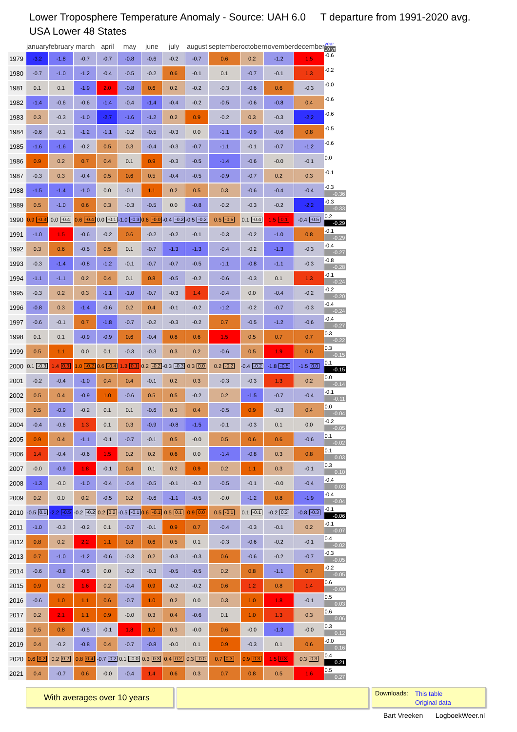Lower Troposphere Temperature Anomaly - Source: UAH 6.0 T departure from 1991-2020 avg.
USA Lower 48 States
| | january | february | march | april | may | june | july | august | september | october | november | december | year 10 yr |
| --- | --- | --- | --- | --- | --- | --- | --- | --- | --- | --- | --- | --- | --- |
| 1979 | -3.2 | -1.8 | -0.7 | -0.7 | -0.8 | -0.6 | -0.2 | -0.7 | 0.6 | 0.2 | -1.2 | 1.5 | -0.6 |
| 1980 | -0.7 | -1.0 | -1.2 | -0.4 | -0.5 | -0.2 | 0.6 | -0.1 | 0.1 | -0.7 | -0.1 | 1.3 | -0.2 |
| 1981 | 0.1 | 0.1 | -1.9 | 2.0 | -0.8 | 0.6 | 0.2 | -0.2 | -0.3 | -0.6 | 0.6 | -0.3 | -0.0 |
| 1982 | -1.4 | -0.6 | -0.6 | -1.4 | -0.4 | -1.4 | -0.4 | -0.2 | -0.5 | -0.6 | -0.8 | 0.4 | -0.6 |
| 1983 | 0.3 | -0.3 | -1.0 | -2.7 | -1.6 | -1.2 | 0.2 | 0.9 | -0.2 | 0.3 | -0.3 | -2.2 | -0.6 |
| 1984 | -0.6 | -0.1 | -1.2 | -1.1 | -0.2 | -0.5 | -0.3 | 0.0 | -1.1 | -0.9 | -0.6 | 0.8 | -0.5 |
| 1985 | -1.6 | -1.6 | -0.2 | 0.5 | 0.3 | -0.4 | -0.3 | -0.7 | -1.1 | -0.1 | -0.7 | -1.2 | -0.6 |
| 1986 | 0.9 | 0.2 | 0.7 | 0.4 | 0.1 | 0.9 | -0.3 | -0.5 | -1.4 | -0.6 | -0.0 | -0.1 | 0.0 |
| 1987 | -0.3 | 0.3 | -0.4 | 0.5 | 0.6 | 0.5 | -0.4 | -0.5 | -0.9 | -0.7 | 0.2 | 0.3 | -0.1 |
| 1988 | -1.5 | -1.4 | -1.0 | 0.0 | -0.1 | 1.1 | 0.2 | 0.5 | 0.3 | -0.6 | -0.4 | -0.4 | -0.3 -0.36 |
| 1989 | 0.5 | -1.0 | 0.6 | 0.3 | -0.3 | -0.5 | 0.0 | -0.8 | -0.2 | -0.3 | -0.2 | -2.2 | -0.3 -0.33 |
| 1990 | 0.9 -0.3 | 0.0 -0.4 | 0.6 -0.4 | 0.0 -0.1 | -1.0 -0.3 | 0.6 -0.0 | -0.4 -0.2 | -0.5 -0.2 | 0.5 -0.5 | 0.1 -0.4 | 1.5 -0.1 | -0.4 -0.5 | 0.2 -0.29 |
| 1991 | -1.0 | 1.5 | -0.6 | -0.2 | 0.6 | -0.2 | -0.2 | -0.1 | -0.3 | -0.2 | -1.0 | 0.8 | -0.1 -0.29 |
| 1992 | 0.3 | 0.6 | -0.5 | 0.5 | 0.1 | -0.7 | -1.3 | -1.3 | -0.4 | -0.2 | -1.3 | -0.3 | -0.4 -0.27 |
| 1993 | -0.3 | -1.4 | -0.8 | -1.2 | -0.1 | -0.7 | -0.7 | -0.5 | -1.1 | -0.8 | -1.1 | -0.3 | -0.8 -0.28 |
| 1994 | -1.1 | -1.1 | 0.2 | 0.4 | 0.1 | 0.8 | -0.5 | -0.2 | -0.6 | -0.3 | 0.1 | 1.3 | -0.1 -0.24 |
| 1995 | -0.3 | 0.2 | 0.3 | -1.1 | -1.0 | -0.7 | -0.3 | 1.4 | -0.4 | 0.0 | -0.4 | -0.2 | -0.2 -0.20 |
| 1996 | -0.8 | 0.3 | -1.4 | -0.6 | 0.2 | 0.4 | -0.1 | -0.2 | -1.2 | -0.2 | -0.7 | -0.3 | -0.4 -0.24 |
| 1997 | -0.6 | -0.1 | 0.7 | -1.8 | -0.7 | -0.2 | -0.3 | -0.2 | 0.7 | -0.5 | -1.2 | -0.6 | -0.4 -0.27 |
| 1998 | 0.1 | 0.1 | -0.9 | -0.9 | 0.6 | -0.4 | 0.8 | 0.6 | 1.5 | 0.5 | 0.7 | 0.7 | 0.3 -0.22 |
| 1999 | 0.5 | 1.1 | 0.0 | 0.1 | -0.3 | -0.3 | 0.3 | 0.2 | -0.6 | 0.5 | 1.9 | 0.6 | 0.3 -0.15 |
| 2000 | 0.1 -0.3 | 1.4 0.3 | 1.0 -0.2 | 0.6 -0.4 | 1.3 0.1 | 0.2 -0.2 | -0.3 -0.3 | 0.3 0.0 | 0.2 -0.2 | -0.4 -0.2 | -1.8 -0.5 | -1.5 0.0 | 0.1 -0.15 |
| 2001 | -0.2 | -0.4 | -1.0 | 0.4 | 0.4 | -0.1 | 0.2 | 0.3 | -0.3 | -0.3 | 1.3 | 0.2 | 0.0 -0.14 |
| 2002 | 0.5 | 0.4 | -0.9 | 1.0 | -0.6 | 0.5 | 0.5 | -0.2 | 0.2 | -1.5 | -0.7 | -0.4 | -0.1 -0.11 |
| 2003 | 0.5 | -0.9 | -0.2 | 0.1 | 0.1 | -0.6 | 0.3 | 0.4 | -0.5 | 0.9 | -0.3 | 0.4 | 0.0 -0.04 |
| 2004 | -0.4 | -0.6 | 1.3 | 0.1 | 0.3 | -0.9 | -0.8 | -1.5 | -0.1 | -0.3 | 0.1 | 0.0 | -0.2 -0.05 |
| 2005 | 0.9 | 0.4 | -1.1 | -0.1 | -0.7 | -0.1 | 0.5 | -0.0 | 0.5 | 0.6 | 0.6 | -0.6 | 0.1 -0.02 |
| 2006 | 1.4 | -0.4 | -0.6 | 1.5 | 0.2 | 0.2 | 0.6 | 0.0 | -1.4 | -0.8 | 0.3 | 0.8 | 0.1 0.03 |
| 2007 | -0.0 | -0.9 | 1.8 | -0.1 | 0.4 | 0.1 | 0.2 | 0.9 | 0.2 | 1.1 | 0.3 | -0.1 | 0.3 0.10 |
| 2008 | -1.3 | -0.0 | -1.0 | -0.4 | -0.4 | -0.5 | -0.1 | -0.2 | -0.5 | -0.1 | -0.0 | -0.4 | -0.4 0.03 |
| 2009 | 0.2 | 0.0 | 0.2 | -0.5 | 0.2 | -0.6 | -1.1 | -0.5 | -0.0 | -1.2 | 0.8 | -1.9 | -0.4 -0.04 |
| 2010 | -0.5 0.1 | -2.2 -0.5 | -0.2 -0.2 | 0.2 0.2 | -0.5 -0.1 | 0.6 -0.1 | 0.5 0.1 | 0.9 0.0 | 0.5 -0.1 | 0.1 -0.1 | -0.2 0.2 | -0.8 -0.3 | -0.1 -0.06 |
| 2011 | -1.0 | -0.3 | -0.2 | 0.1 | -0.7 | -0.1 | 0.9 | 0.7 | -0.4 | -0.3 | -0.1 | 0.2 | -0.1 -0.07 |
| 2012 | 0.8 | 0.2 | 2.2 | 1.1 | 0.8 | 0.6 | 0.5 | 0.1 | -0.3 | -0.6 | -0.2 | -0.1 | 0.4 -0.02 |
| 2013 | 0.7 | -1.0 | -1.2 | -0.6 | -0.3 | 0.2 | -0.3 | -0.3 | 0.6 | -0.6 | -0.2 | -0.7 | -0.3 -0.05 |
| 2014 | -0.6 | -0.8 | -0.5 | 0.0 | -0.2 | -0.3 | -0.5 | -0.5 | 0.2 | 0.8 | -1.1 | 0.7 | -0.2 -0.05 |
| 2015 | 0.9 | 0.2 | 1.6 | 0.2 | -0.4 | 0.9 | -0.2 | -0.2 | 0.6 | 1.2 | 0.8 | 1.4 | 0.6 -0.00 |
| 2016 | -0.6 | 1.0 | 1.1 | 0.6 | -0.7 | 1.0 | 0.2 | 0.0 | 0.3 | 1.0 | 1.8 | -0.1 | 0.5 0.03 |
| 2017 | 0.2 | 2.1 | 1.1 | 0.9 | -0.0 | 0.3 | 0.4 | -0.6 | 0.1 | 1.0 | 1.3 | 0.3 | 0.6 0.06 |
| 2018 | 0.5 | 0.8 | -0.5 | -0.1 | 1.8 | 1.0 | 0.3 | -0.0 | 0.6 | -0.0 | -1.3 | -0.0 | 0.3 0.12 |
| 2019 | 0.4 | -0.2 | -0.8 | 0.4 | -0.7 | -0.8 | -0.0 | 0.1 | 0.9 | -0.3 | 0.1 | 0.6 | -0.0 0.16 |
| 2020 | 0.6 0.2 | 0.2 0.2 | 0.8 0.4 | -0.7 0.2 | 0.1 -0.0 | 0.3 0.3 | 0.4 0.2 | 0.3 -0.0 | 0.7 0.3 | 0.9 0.3 | 1.5 0.3 | 0.3 0.3 | 0.4 0.21 |
| 2021 | 0.4 | -0.7 | 0.6 | -0.0 | -0.4 | 1.4 | 0.6 | 0.3 | 0.7 | 0.8 | 0.5 | 1.6 | 0.5 0.27 |
With averages over 10 years
Downloads:
This table
Original data
Bart Vreeken LogboekWeer.nl